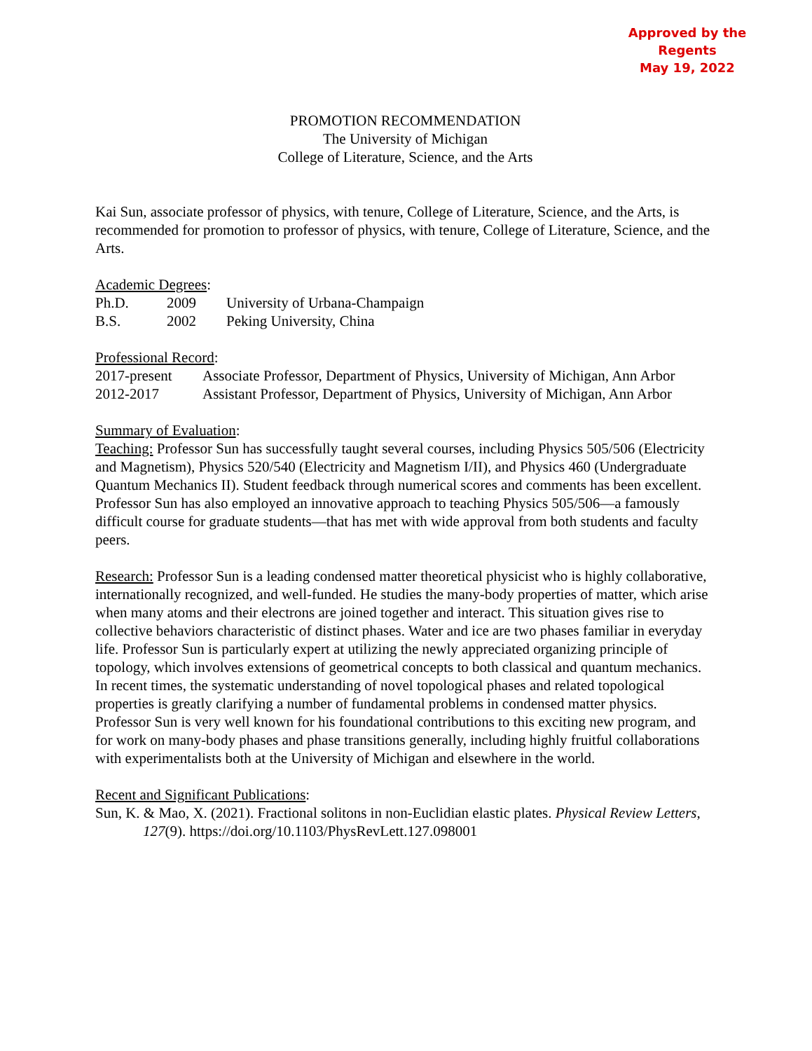Approved by the Regents
May 19, 2022
PROMOTION RECOMMENDATION
The University of Michigan
College of Literature, Science, and the Arts
Kai Sun, associate professor of physics, with tenure, College of Literature, Science, and the Arts, is recommended for promotion to professor of physics, with tenure, College of Literature, Science, and the Arts.
Academic Degrees:
| Ph.D. | 2009 | University of Urbana-Champaign |
| B.S. | 2002 | Peking University, China |
Professional Record:
| 2017-present | Associate Professor, Department of Physics, University of Michigan, Ann Arbor |
| 2012-2017 | Assistant Professor, Department of Physics, University of Michigan, Ann Arbor |
Summary of Evaluation:
Teaching: Professor Sun has successfully taught several courses, including Physics 505/506 (Electricity and Magnetism), Physics 520/540 (Electricity and Magnetism I/II), and Physics 460 (Undergraduate Quantum Mechanics II). Student feedback through numerical scores and comments has been excellent. Professor Sun has also employed an innovative approach to teaching Physics 505/506—a famously difficult course for graduate students—that has met with wide approval from both students and faculty peers.
Research: Professor Sun is a leading condensed matter theoretical physicist who is highly collaborative, internationally recognized, and well-funded. He studies the many-body properties of matter, which arise when many atoms and their electrons are joined together and interact. This situation gives rise to collective behaviors characteristic of distinct phases. Water and ice are two phases familiar in everyday life. Professor Sun is particularly expert at utilizing the newly appreciated organizing principle of topology, which involves extensions of geometrical concepts to both classical and quantum mechanics. In recent times, the systematic understanding of novel topological phases and related topological properties is greatly clarifying a number of fundamental problems in condensed matter physics. Professor Sun is very well known for his foundational contributions to this exciting new program, and for work on many-body phases and phase transitions generally, including highly fruitful collaborations with experimentalists both at the University of Michigan and elsewhere in the world.
Recent and Significant Publications:
Sun, K. & Mao, X. (2021). Fractional solitons in non-Euclidian elastic plates. Physical Review Letters, 127(9). https://doi.org/10.1103/PhysRevLett.127.098001